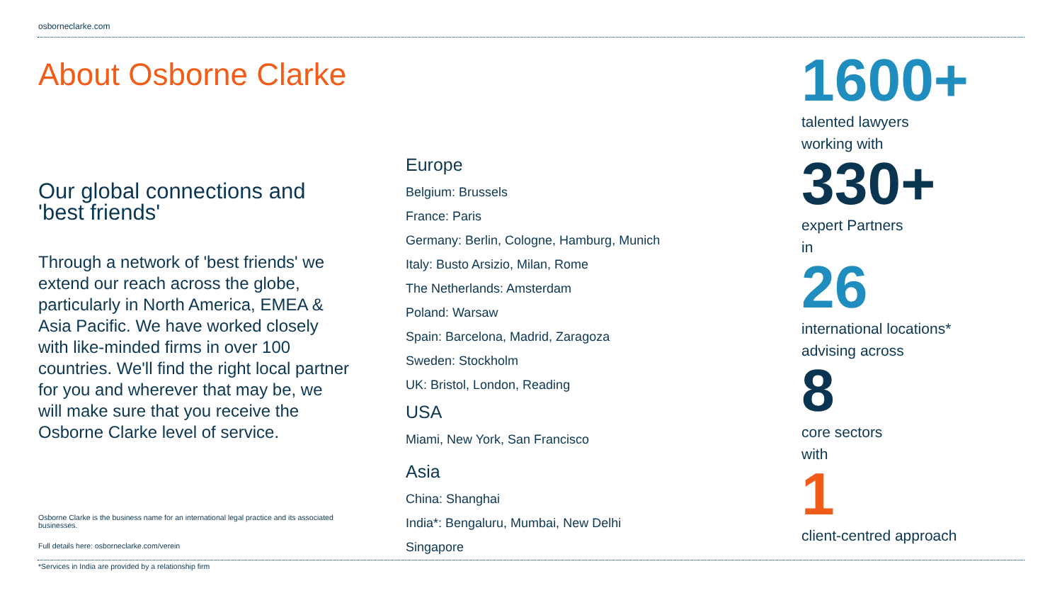osborneclarke.com
About Osborne Clarke
Our global connections and 'best friends'
Through a network of 'best friends' we extend our reach across the globe, particularly in North America, EMEA & Asia Pacific. We have worked closely with like-minded firms in over 100 countries. We'll find the right local partner for you and wherever that may be, we will make sure that you receive the Osborne Clarke level of service.
Osborne Clarke is the business name for an international legal practice and its associated businesses.
Full details here: osborneclarke.com/verein
*Services in India are provided by a relationship firm
Europe
Belgium: Brussels
France: Paris
Germany: Berlin, Cologne, Hamburg, Munich
Italy: Busto Arsizio, Milan, Rome
The Netherlands: Amsterdam
Poland: Warsaw
Spain: Barcelona, Madrid, Zaragoza
Sweden: Stockholm
UK: Bristol, London, Reading
USA
Miami, New York, San Francisco
Asia
China: Shanghai
India*: Bengaluru, Mumbai, New Delhi
Singapore
1600+
talented lawyers
working with
330+
expert Partners
in
26
international locations*
advising across
8
core sectors
with
1
client-centred approach